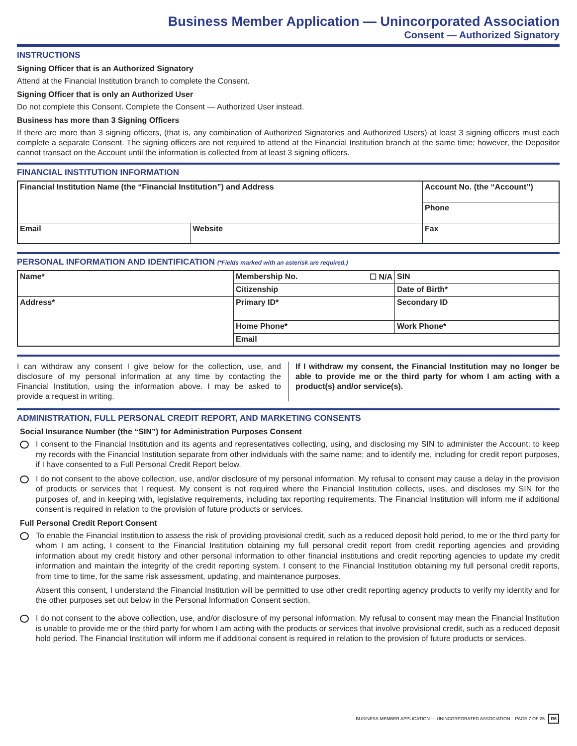Business Member Application — Unincorporated Association
Consent — Authorized Signatory
INSTRUCTIONS
Signing Officer that is an Authorized Signatory
Attend at the Financial Institution branch to complete the Consent.
Signing Officer that is only an Authorized User
Do not complete this Consent. Complete the Consent — Authorized User instead.
Business has more than 3 Signing Officers
If there are more than 3 signing officers, (that is, any combination of Authorized Signatories and Authorized Users) at least 3 signing officers must each complete a separate Consent. The signing officers are not required to attend at the Financial Institution branch at the same time; however, the Depositor cannot transact on the Account until the information is collected from at least 3 signing officers.
FINANCIAL INSTITUTION INFORMATION
| Financial Institution Name (the “Financial Institution”) and Address | | Account No. (the “Account”) |
| | | Phone |
| Email | Website | Fax |
PERSONAL INFORMATION AND IDENTIFICATION (*Fields marked with an asterisk are required.)
| Name* | Membership No. ☐ N/A | SIN |
| | Citizenship | Date of Birth* |
| Address* | Primary ID* | Secondary ID |
| | Home Phone* | Work Phone* |
| | Email | |
I can withdraw any consent I give below for the collection, use, and disclosure of my personal information at any time by contacting the Financial Institution, using the information above. I may be asked to provide a request in writing.
If I withdraw my consent, the Financial Institution may no longer be able to provide me or the third party for whom I am acting with a product(s) and/or service(s).
ADMINISTRATION, FULL PERSONAL CREDIT REPORT, AND MARKETING CONSENTS
Social Insurance Number (the “SIN”) for Administration Purposes Consent
I consent to the Financial Institution and its agents and representatives collecting, using, and disclosing my SIN to administer the Account; to keep my records with the Financial Institution separate from other individuals with the same name; and to identify me, including for credit report purposes, if I have consented to a Full Personal Credit Report below.
I do not consent to the above collection, use, and/or disclosure of my personal information. My refusal to consent may cause a delay in the provision of products or services that I request. My consent is not required where the Financial Institution collects, uses, and discloses my SIN for the purposes of, and in keeping with, legislative requirements, including tax reporting requirements. The Financial Institution will inform me if additional consent is required in relation to the provision of future products or services.
Full Personal Credit Report Consent
To enable the Financial Institution to assess the risk of providing provisional credit, such as a reduced deposit hold period, to me or the third party for whom I am acting, I consent to the Financial Institution obtaining my full personal credit report from credit reporting agencies and providing information about my credit history and other personal information to other financial institutions and credit reporting agencies to update my credit information and maintain the integrity of the credit reporting system. I consent to the Financial Institution obtaining my full personal credit reports, from time to time, for the same risk assessment, updating, and maintenance purposes.
Absent this consent, I understand the Financial Institution will be permitted to use other credit reporting agency products to verify my identity and for the other purposes set out below in the Personal Information Consent section.
I do not consent to the above collection, use, and/or disclosure of my personal information. My refusal to consent may mean the Financial Institution is unable to provide me or the third party for whom I am acting with the products or services that involve provisional credit, such as a reduced deposit hold period. The Financial Institution will inform me if additional consent is required in relation to the provision of future products or services.
BUSINESS MEMBER APPLICATION — UNINCORPORATED ASSOCIATION PAGE 7 OF 25 R6